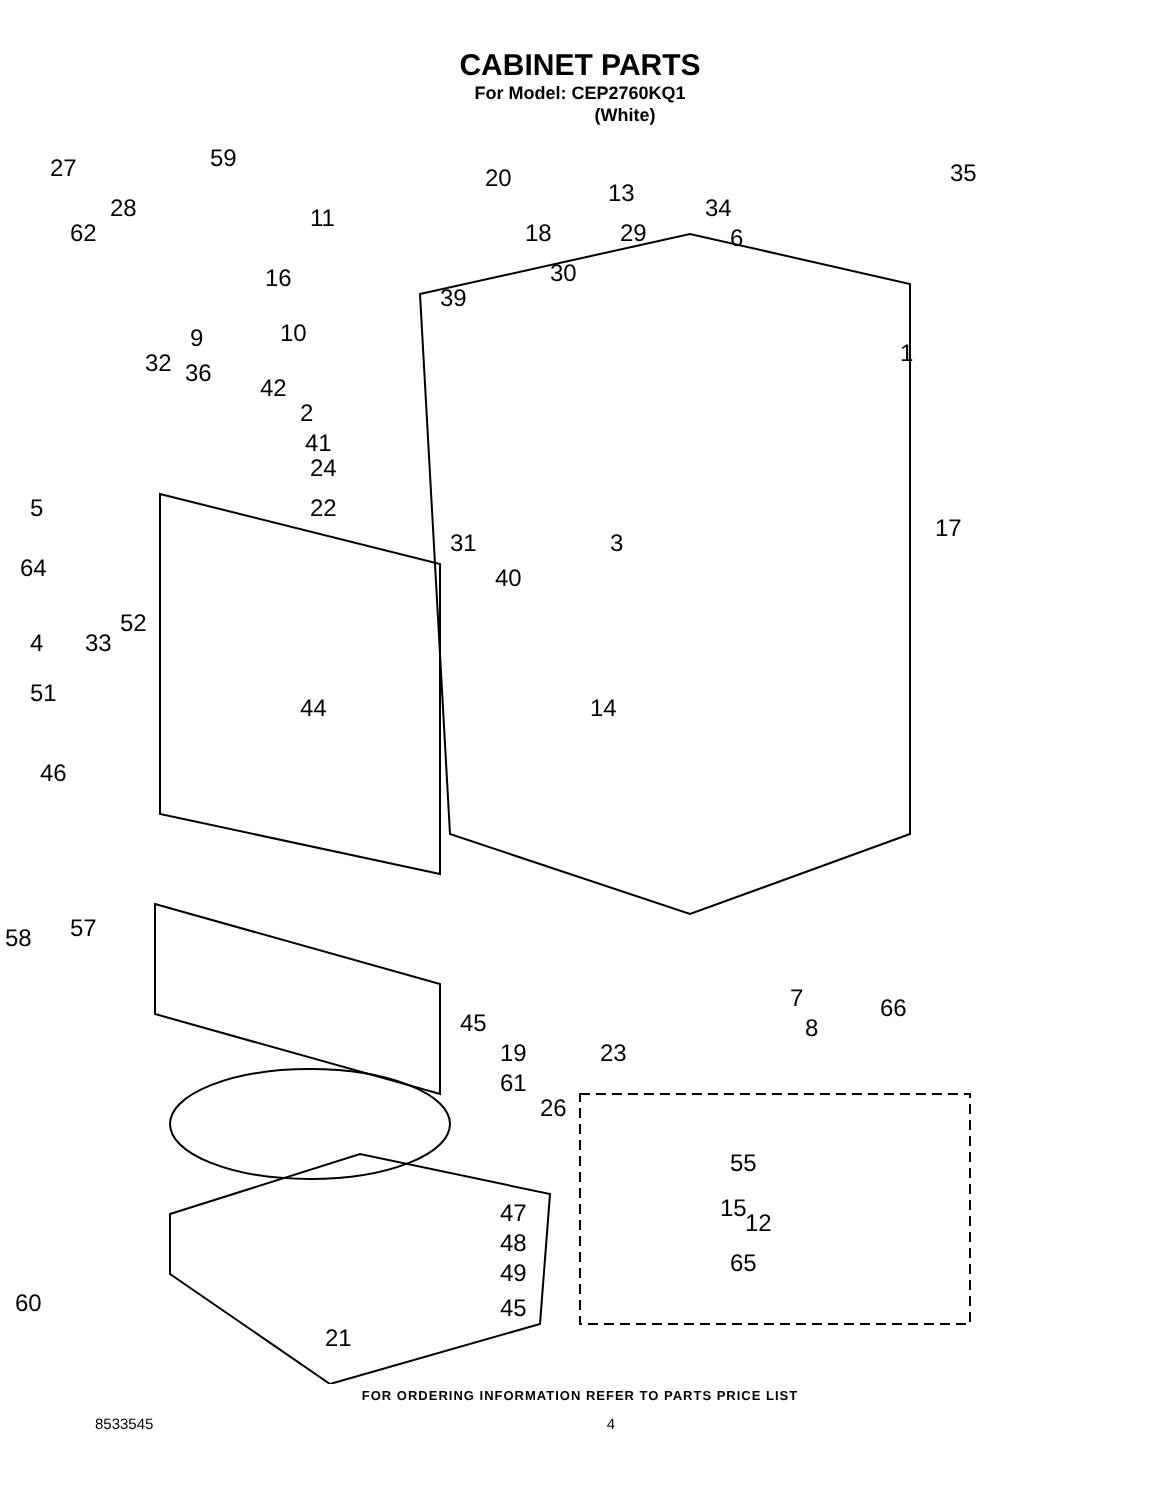CABINET PARTS
For Model: CEP2760KQ1
(White)
27 59
20
13
35
28
62
11
18 29
34
6
16 30
39
9 10
1 32 36
42
2
41
24
5 22
17
31 3
64 40
52
4 33
51
44 14
46
58 57
7 66
45 8
19 23
61
26
55
15 47 12
48
65 49
60 45
21
FOR ORDERING INFORMATION REFER TO PARTS PRICE LIST
8533545 4